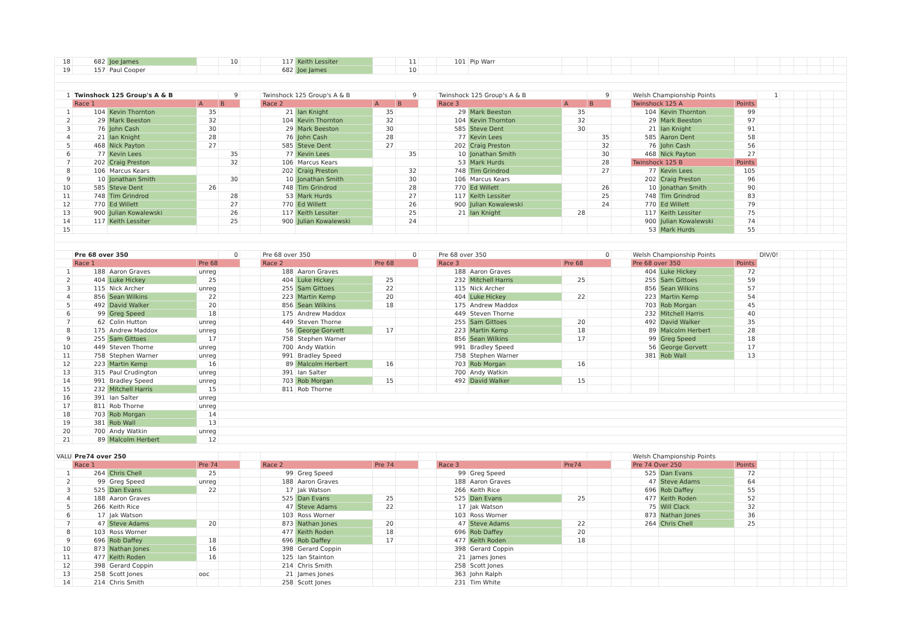| 18 | 682 | Joe James | | 10 | | 117 | Keith Lessiter | | 11 | | 101 | Pip Warr | | | | | | | | | | | | |
| 19 | 157 | Paul Cooper | | | | 682 | Joe James | | 10 | | | | | | | | | | | | | | | |
| 1 | Twinshock 125 Group's A & B | | | 9 | | Twinshock 125 Group's A & B | | | 9 | | Twinshock 125 Group's A & B | | | 9 | | Welsh Championship Points | | | 1 | | | | | |
| | Race 1 | | A | B | | Race 2 | | A | B | | Race 3 | | A | B | | Twinshock 125 A | | Points | | | | | | |
| 1 | 104 | Kevin Thornton | 35 | | | 21 | Ian Knight | 35 | | | 29 | Mark Beeston | 35 | | | 104 | Kevin Thornton | 99 | | | | | | |
| 2 | 29 | Mark Beeston | 32 | | | 104 | Kevin Thornton | 32 | | | 104 | Kevin Thornton | 32 | | | 29 | Mark Beeston | 97 | | | | | | |
| 3 | 76 | John Cash | 30 | | | 29 | Mark Beeston | 30 | | | 585 | Steve Dent | 30 | | | 21 | Ian Knight | 91 | | | | | | |
| 4 | 21 | Ian Knight | 28 | | | 76 | John Cash | 28 | | | 77 | Kevin Lees | | 35 | | 585 | Aaron Dent | 58 | | | | | | |
| 5 | 468 | Nick Payton | 27 | | | 585 | Steve Dent | 27 | | | 202 | Craig Preston | | 32 | | 76 | John Cash | 56 | | | | | | |
| 6 | 77 | Kevin Lees | | 35 | | 77 | Kevin Lees | | 35 | | 10 | Jonathan Smith | | 30 | | 468 | Nick Payton | 27 | | | | | | |
| 7 | 202 | Craig Preston | | 32 | | 106 | Marcus Kears | | | | 53 | Mark Hurds | | 28 | | Twinshock 125 B | | Points | | | | | | |
| 8 | 106 | Marcus Kears | | | | 202 | Craig Preston | | 32 | | 748 | Tim Grindrod | | 27 | | 77 | Kevin Lees | 105 | | | | | | |
| 9 | 10 | Jonathan Smith | | 30 | | 10 | Jonathan Smith | | 30 | | 106 | Marcus Kears | | | | 202 | Craig Preston | 96 | | | | | | |
| 10 | 585 | Steve Dent | 26 | | | 748 | Tim Grindrod | | 28 | | 770 | Ed Willett | | 26 | | 10 | Jonathan Smith | 90 | | | | | | |
| 11 | 748 | Tim Grindrod | | 28 | | 53 | Mark Hurds | | 27 | | 117 | Keith Lessiter | | 25 | | 748 | Tim Grindrod | 83 | | | | | | |
| 12 | 770 | Ed Willett | | 27 | | 770 | Ed Willett | | 26 | | 900 | Julian Kowalewski | | 24 | | 770 | Ed Willett | 79 | | | | | | |
| 13 | 900 | Julian Kowalewski | | 26 | | 117 | Keith Lessiter | | 25 | | 21 | Ian Knight | 28 | | | 117 | Keith Lessiter | 75 | | | | | | |
| 14 | 117 | Keith Lessiter | | 25 | | 900 | Julian Kowalewski | | 24 | | | | | | | 900 | Julian Kowalewski | 74 | | | | | | |
| 15 | | | | | | | | | | | | | | | | 53 | Mark Hurds | 55 | | | | | | |
| | Pre 68 over 350 | | | 0 | | Pre 68 over 350 | | | 0 | | Pre 68 over 350 | | | 0 | | Welsh Championship Points | | | DIV/0! | | | | | |
| | Race 1 | | Pre 68 | | | Race 2 | | Pre 68 | | | Race 3 | | Pre 68 | | | Pre 68 over 350 | | Points | | | | | | |
| 1 | 188 | Aaron Graves | unreg | | | 188 | Aaron Graves | | | | 188 | Aaron Graves | | | | 404 | Luke Hickey | 72 | | | | | | |
| 2 | 404 | Luke Hickey | 25 | | | 404 | Luke Hickey | 25 | | | 232 | Mitchell Harris | 25 | | | 255 | Sam Gittoes | 59 | | | | | | |
| 3 | 115 | Nick Archer | unreg | | | 255 | Sam Gittoes | 22 | | | 115 | Nick Archer | | | | 856 | Sean Wilkins | 57 | | | | | | |
| 4 | 856 | Sean Wilkins | 22 | | | 223 | Martin Kemp | 20 | | | 404 | Luke Hickey | 22 | | | 223 | Martin Kemp | 54 | | | | | | |
| 5 | 492 | David Walker | 20 | | | 856 | Sean Wilkins | 18 | | | 175 | Andrew Maddox | | | | 703 | Rob Morgan | 45 | | | | | | |
| 6 | 99 | Greg Speed | 18 | | | 175 | Andrew Maddox | | | | 449 | Steven Thorne | | | | 232 | Mitchell Harris | 40 | | | | | | |
| 7 | 62 | Colin Hutton | unreg | | | 449 | Steven Thorne | | | | 255 | Sam Gittoes | 20 | | | 492 | David Walker | 35 | | | | | | |
| 8 | 175 | Andrew Maddox | unreg | | | 56 | George Gorvett | 17 | | | 223 | Martin Kemp | 18 | | | 89 | Malcolm Herbert | 28 | | | | | | |
| 9 | 255 | Sam Gittoes | 17 | | | 758 | Stephen Warner | | | | 856 | Sean Wilkins | 17 | | | 99 | Greg Speed | 18 | | | | | | |
| 10 | 449 | Steven Thorne | unreg | | | 700 | Andy Watkin | | | | 991 | Bradley Speed | | | | 56 | George Gorvett | 17 | | | | | | |
| 11 | 758 | Stephen Warner | unreg | | | 991 | Bradley Speed | | | | 758 | Stephen Warner | | | | 381 | Rob Wall | 13 | | | | | | |
| 12 | 223 | Martin Kemp | 16 | | | 89 | Malcolm Herbert | 16 | | | 703 | Rob Morgan | 16 | | | | | | | | | | | |
| 13 | 315 | Paul Crudington | unreg | | | 391 | Ian Salter | | | | 700 | Andy Watkin | | | | | | | | | | | | |
| 14 | 991 | Bradley Speed | unreg | | | 703 | Rob Morgan | 15 | | | 492 | David Walker | 15 | | | | | | | | | | | |
| 15 | 232 | Mitchell Harris | 15 | | | 811 | Rob Thorne | | | | | | | | | | | | | | | | | |
| 16 | 391 | Ian Salter | unreg | | | | | | | | | | | | | | | | | | | | | |
| 17 | 811 | Rob Thorne | unreg | | | | | | | | | | | | | | | | | | | | | |
| 18 | 703 | Rob Morgan | 14 | | | | | | | | | | | | | | | | | | | | | |
| 19 | 381 | Rob Wall | 13 | | | | | | | | | | | | | | | | | | | | | |
| 20 | 700 | Andy Watkin | unreg | | | | | | | | | | | | | | | | | | | | | |
| 21 | 89 | Malcolm Herbert | 12 | | | | | | | | | | | | | | | | | | | | | |
| VALU | Pre74 over 250 | | | | | | | | | | | | | | | Welsh Championship Points | | | | | | | | |
| | Race 1 | | Pre 74 | | | Race 2 | | Pre 74 | | | Race 3 | | Pre74 | | | Pre 74 Over 250 | | Points | | | | | | |
| 1 | 264 | Chris Chell | 25 | | | 99 | Greg Speed | | | | 99 | Greg Speed | | | | 525 | Dan Evans | 72 | | | | | | |
| 2 | 99 | Greg Speed | unreg | | | 188 | Aaron Graves | | | | 188 | Aaron Graves | | | | 47 | Steve Adams | 64 | | | | | | |
| 3 | 525 | Dan Evans | 22 | | | 17 | Jak Watson | | | | 266 | Keith Rice | | | | 696 | Rob Daffey | 55 | | | | | | |
| 4 | 188 | Aaron Graves | | | | 525 | Dan Evans | 25 | | | 525 | Dan Evans | 25 | | | 477 | Keith Roden | 52 | | | | | | |
| 5 | 266 | Keith Rice | | | | 47 | Steve Adams | 22 | | | 17 | Jak Watson | | | | 75 | Will Clack | 32 | | | | | | |
| 6 | 17 | Jak Watson | | | | 103 | Ross Worner | | | | 103 | Ross Worner | | | | 873 | Nathan Jones | 36 | | | | | | |
| 7 | 47 | Steve Adams | 20 | | | 873 | Nathan Jones | 20 | | | 47 | Steve Adams | 22 | | | 264 | Chris Chell | 25 | | | | | | |
| 8 | 103 | Ross Worner | | | | 477 | Keith Roden | 18 | | | 696 | Rob Daffey | 20 | | | | | | | | | | | |
| 9 | 696 | Rob Daffey | 18 | | | 696 | Rob Daffey | 17 | | | 477 | Keith Roden | 18 | | | | | | | | | | | |
| 10 | 873 | Nathan Jones | 16 | | | 398 | Gerard Coppin | | | | 398 | Gerard Coppin | | | | | | | | | | | | |
| 11 | 477 | Keith Roden | 16 | | | 125 | Ian Stainton | | | | 21 | James Jones | | | | | | | | | | | | |
| 12 | 398 | Gerard Coppin | | | | 214 | Chris Smith | | | | 258 | Scott Jones | | | | | | | | | | | | |
| 13 | 258 | Scott Jones | ooc | | | 21 | James Jones | | | | 363 | John Ralph | | | | | | | | | | | | |
| 14 | 214 | Chris Smith | | | | 258 | Scott Jones | | | | 231 | Tim White | | | | | | | | | | | | |